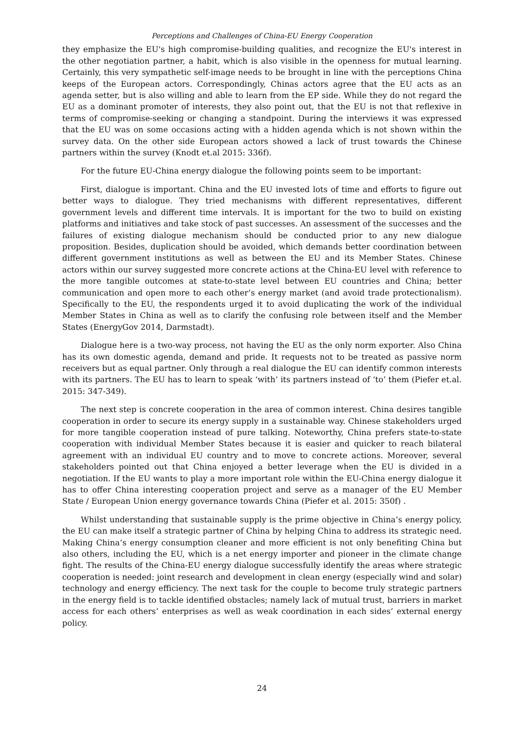Perceptions and Challenges of China-EU Energy Cooperation
they emphasize the EU's high compromise-building qualities, and recognize the EU's interest in the other negotiation partner, a habit, which is also visible in the openness for mutual learning. Certainly, this very sympathetic self-image needs to be brought in line with the perceptions China keeps of the European actors. Correspondingly, Chinas actors agree that the EU acts as an agenda setter, but is also willing and able to learn from the EP side. While they do not regard the EU as a dominant promoter of interests, they also point out, that the EU is not that reflexive in terms of compromise-seeking or changing a standpoint. During the interviews it was expressed that the EU was on some occasions acting with a hidden agenda which is not shown within the survey data. On the other side European actors showed a lack of trust towards the Chinese partners within the survey (Knodt et.al 2015: 336f).
For the future EU-China energy dialogue the following points seem to be important:
First, dialogue is important. China and the EU invested lots of time and efforts to figure out better ways to dialogue. They tried mechanisms with different representatives, different government levels and different time intervals. It is important for the two to build on existing platforms and initiatives and take stock of past successes. An assessment of the successes and the failures of existing dialogue mechanism should be conducted prior to any new dialogue proposition. Besides, duplication should be avoided, which demands better coordination between different government institutions as well as between the EU and its Member States. Chinese actors within our survey suggested more concrete actions at the China-EU level with reference to the more tangible outcomes at state-to-state level between EU countries and China; better communication and open more to each other’s energy market (and avoid trade protectionalism). Specifically to the EU, the respondents urged it to avoid duplicating the work of the individual Member States in China as well as to clarify the confusing role between itself and the Member States (EnergyGov 2014, Darmstadt).
Dialogue here is a two-way process, not having the EU as the only norm exporter. Also China has its own domestic agenda, demand and pride. It requests not to be treated as passive norm receivers but as equal partner. Only through a real dialogue the EU can identify common interests with its partners. The EU has to learn to speak ‘with’ its partners instead of ‘to’ them (Piefer et.al. 2015: 347-349).
The next step is concrete cooperation in the area of common interest. China desires tangible cooperation in order to secure its energy supply in a sustainable way. Chinese stakeholders urged for more tangible cooperation instead of pure talking. Noteworthy, China prefers state-to-state cooperation with individual Member States because it is easier and quicker to reach bilateral agreement with an individual EU country and to move to concrete actions. Moreover, several stakeholders pointed out that China enjoyed a better leverage when the EU is divided in a negotiation. If the EU wants to play a more important role within the EU-China energy dialogue it has to offer China interesting cooperation project and serve as a manager of the EU Member State / European Union energy governance towards China (Piefer et al. 2015: 350f) .
Whilst understanding that sustainable supply is the prime objective in China’s energy policy, the EU can make itself a strategic partner of China by helping China to address its strategic need. Making China’s energy consumption cleaner and more efficient is not only benefiting China but also others, including the EU, which is a net energy importer and pioneer in the climate change fight. The results of the China-EU energy dialogue successfully identify the areas where strategic cooperation is needed: joint research and development in clean energy (especially wind and solar) technology and energy efficiency. The next task for the couple to become truly strategic partners in the energy field is to tackle identified obstacles; namely lack of mutual trust, barriers in market access for each others’ enterprises as well as weak coordination in each sides’ external energy policy.
24